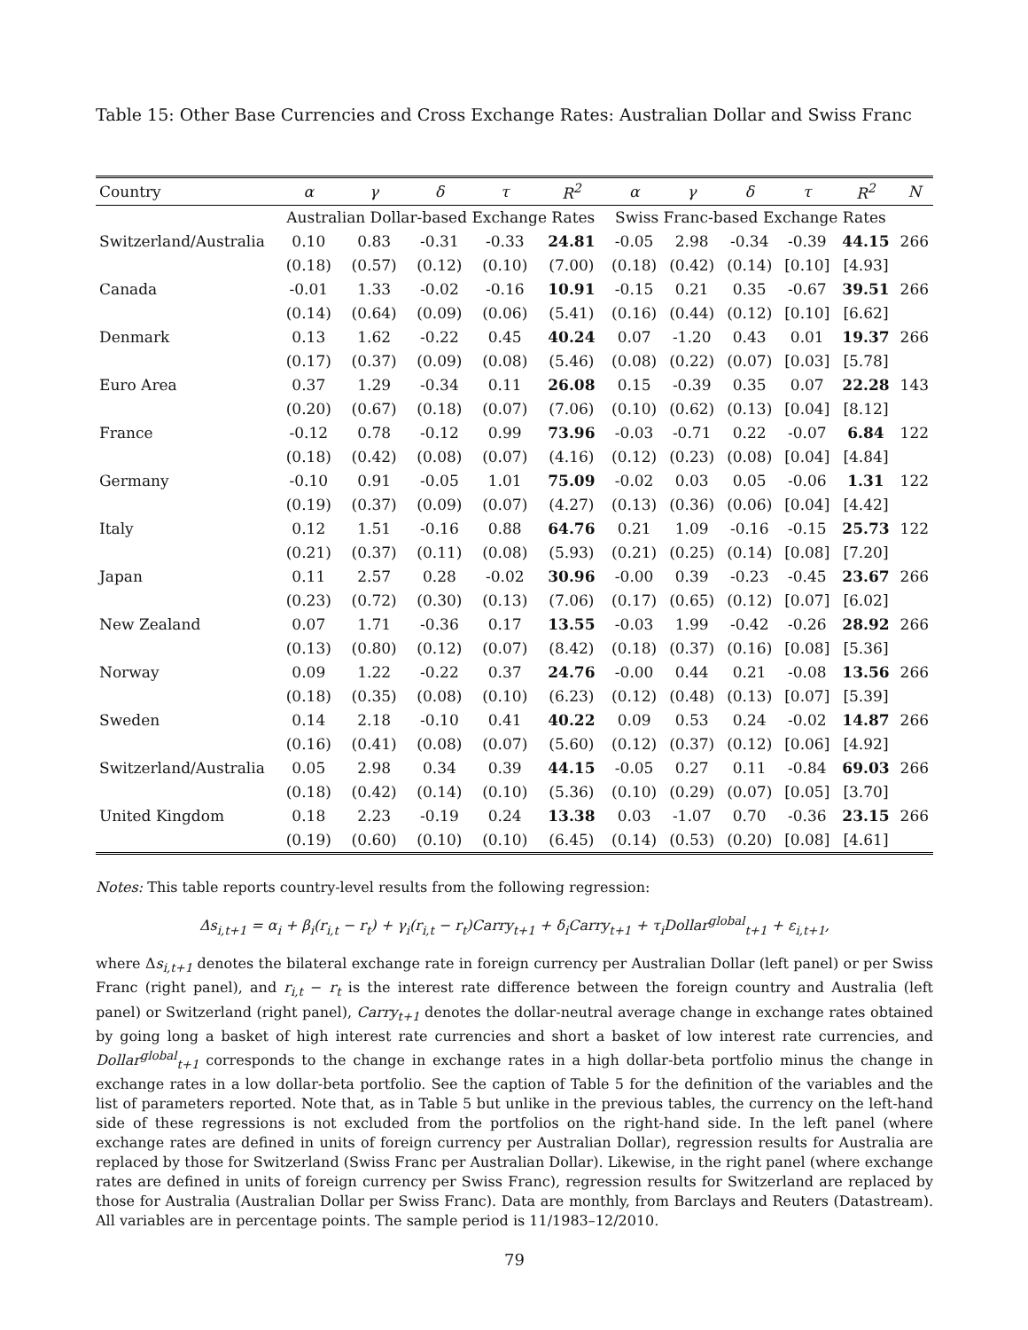Table 15: Other Base Currencies and Cross Exchange Rates: Australian Dollar and Swiss Franc
| Country | α | γ | δ | τ | R<sup>2</sup> | α | γ | δ | τ | R<sup>2</sup> | N |
| --- | --- | --- | --- | --- | --- | --- | --- | --- | --- | --- | --- |
| | Australian Dollar-based Exchange Rates | | | | | Swiss Franc-based Exchange Rates | | | | | |
| Switzerland/Australia | 0.10 | 0.83 | -0.31 | -0.33 | 24.81 | -0.05 | 2.98 | -0.34 | -0.39 | 44.15 | 266 |
| | (0.18) | (0.57) | (0.12) | (0.10) | (7.00) | (0.18) | (0.42) | (0.14) | [0.10] | [4.93] | |
| Canada | -0.01 | 1.33 | -0.02 | -0.16 | 10.91 | -0.15 | 0.21 | 0.35 | -0.67 | 39.51 | 266 |
| | (0.14) | (0.64) | (0.09) | (0.06) | (5.41) | (0.16) | (0.44) | (0.12) | [0.10] | [6.62] | |
| Denmark | 0.13 | 1.62 | -0.22 | 0.45 | 40.24 | 0.07 | -1.20 | 0.43 | 0.01 | 19.37 | 266 |
| | (0.17) | (0.37) | (0.09) | (0.08) | (5.46) | (0.08) | (0.22) | (0.07) | [0.03] | [5.78] | |
| Euro Area | 0.37 | 1.29 | -0.34 | 0.11 | 26.08 | 0.15 | -0.39 | 0.35 | 0.07 | 22.28 | 143 |
| | (0.20) | (0.67) | (0.18) | (0.07) | (7.06) | (0.10) | (0.62) | (0.13) | [0.04] | [8.12] | |
| France | -0.12 | 0.78 | -0.12 | 0.99 | 73.96 | -0.03 | -0.71 | 0.22 | -0.07 | 6.84 | 122 |
| | (0.18) | (0.42) | (0.08) | (0.07) | (4.16) | (0.12) | (0.23) | (0.08) | [0.04] | [4.84] | |
| Germany | -0.10 | 0.91 | -0.05 | 1.01 | 75.09 | -0.02 | 0.03 | 0.05 | -0.06 | 1.31 | 122 |
| | (0.19) | (0.37) | (0.09) | (0.07) | (4.27) | (0.13) | (0.36) | (0.06) | [0.04] | [4.42] | |
| Italy | 0.12 | 1.51 | -0.16 | 0.88 | 64.76 | 0.21 | 1.09 | -0.16 | -0.15 | 25.73 | 122 |
| | (0.21) | (0.37) | (0.11) | (0.08) | (5.93) | (0.21) | (0.25) | (0.14) | [0.08] | [7.20] | |
| Japan | 0.11 | 2.57 | 0.28 | -0.02 | 30.96 | -0.00 | 0.39 | -0.23 | -0.45 | 23.67 | 266 |
| | (0.23) | (0.72) | (0.30) | (0.13) | (7.06) | (0.17) | (0.65) | (0.12) | [0.07] | [6.02] | |
| New Zealand | 0.07 | 1.71 | -0.36 | 0.17 | 13.55 | -0.03 | 1.99 | -0.42 | -0.26 | 28.92 | 266 |
| | (0.13) | (0.80) | (0.12) | (0.07) | (8.42) | (0.18) | (0.37) | (0.16) | [0.08] | [5.36] | |
| Norway | 0.09 | 1.22 | -0.22 | 0.37 | 24.76 | -0.00 | 0.44 | 0.21 | -0.08 | 13.56 | 266 |
| | (0.18) | (0.35) | (0.08) | (0.10) | (6.23) | (0.12) | (0.48) | (0.13) | [0.07] | [5.39] | |
| Sweden | 0.14 | 2.18 | -0.10 | 0.41 | 40.22 | 0.09 | 0.53 | 0.24 | -0.02 | 14.87 | 266 |
| | (0.16) | (0.41) | (0.08) | (0.07) | (5.60) | (0.12) | (0.37) | (0.12) | [0.06] | [4.92] | |
| Switzerland/Australia | 0.05 | 2.98 | 0.34 | 0.39 | 44.15 | -0.05 | 0.27 | 0.11 | -0.84 | 69.03 | 266 |
| | (0.18) | (0.42) | (0.14) | (0.10) | (5.36) | (0.10) | (0.29) | (0.07) | [0.05] | [3.70] | |
| United Kingdom | 0.18 | 2.23 | -0.19 | 0.24 | 13.38 | 0.03 | -1.07 | 0.70 | -0.36 | 23.15 | 266 |
| | (0.19) | (0.60) | (0.10) | (0.10) | (6.45) | (0.14) | (0.53) | (0.20) | [0.08] | [4.61] | |
Notes: This table reports country-level results from the following regression:
Δs<sub>i,t+1</sub> = α<sub>i</sub> + β<sub>i</sub>(r<sub>i,t</sub> − r<sub>t</sub>) + γ<sub>i</sub>(r<sub>i,t</sub> − r<sub>t</sub>)Carry<sub>t+1</sub> + δ<sub>i</sub>Carry<sub>t+1</sub> + τ<sub>i</sub>Dollar<sup>global</sup><sub>t+1</sub> + ε<sub>i,t+1</sub>,
where Δs<sub>i,t+1</sub> denotes the bilateral exchange rate in foreign currency per Australian Dollar (left panel) or per Swiss Franc (right panel), and r<sub>i,t</sub> − r<sub>t</sub> is the interest rate difference between the foreign country and Australia (left panel) or Switzerland (right panel), Carry<sub>t+1</sub> denotes the dollar-neutral average change in exchange rates obtained by going long a basket of high interest rate currencies and short a basket of low interest rate currencies, and Dollar<sup>global</sup><sub>t+1</sub> corresponds to the change in exchange rates in a high dollar-beta portfolio minus the change in exchange rates in a low dollar-beta portfolio. See the caption of Table 5 for the definition of the variables and the list of parameters reported. Note that, as in Table 5 but unlike in the previous tables, the currency on the left-hand side of these regressions is not excluded from the portfolios on the right-hand side. In the left panel (where exchange rates are defined in units of foreign currency per Australian Dollar), regression results for Australia are replaced by those for Switzerland (Swiss Franc per Australian Dollar). Likewise, in the right panel (where exchange rates are defined in units of foreign currency per Swiss Franc), regression results for Switzerland are replaced by those for Australia (Australian Dollar per Swiss Franc). Data are monthly, from Barclays and Reuters (Datastream). All variables are in percentage points. The sample period is 11/1983–12/2010.
79